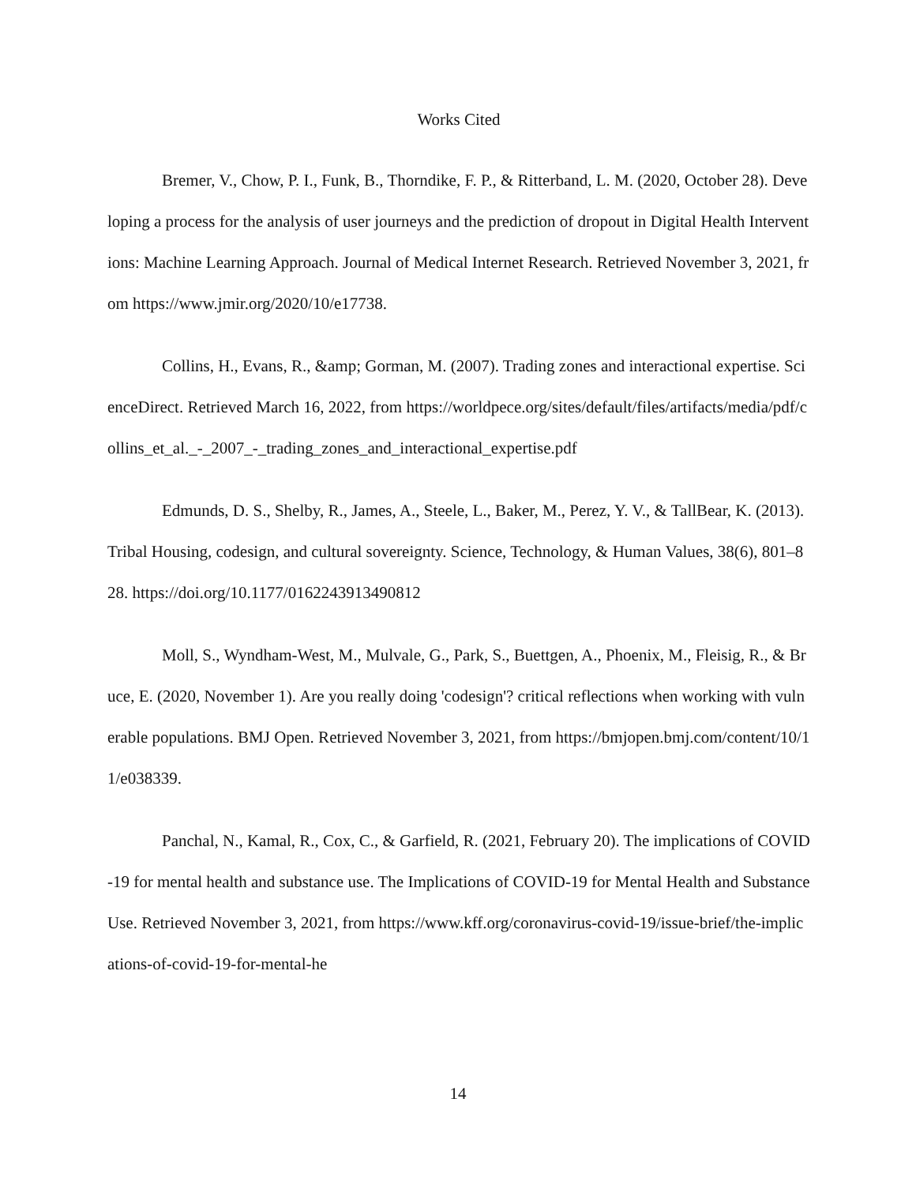Works Cited
Bremer, V., Chow, P. I., Funk, B., Thorndike, F. P., & Ritterband, L. M. (2020, October 28). Developing a process for the analysis of user journeys and the prediction of dropout in Digital Health Interventions: Machine Learning Approach. Journal of Medical Internet Research. Retrieved November 3, 2021, from https://www.jmir.org/2020/10/e17738.
Collins, H., Evans, R., &amp; Gorman, M. (2007). Trading zones and interactional expertise. ScienceDirect. Retrieved March 16, 2022, from https://worldpece.org/sites/default/files/artifacts/media/pdf/collins_et_al._-_2007_-_trading_zones_and_interactional_expertise.pdf
Edmunds, D. S., Shelby, R., James, A., Steele, L., Baker, M., Perez, Y. V., & TallBear, K. (2013). Tribal Housing, codesign, and cultural sovereignty. Science, Technology, & Human Values, 38(6), 801–828. https://doi.org/10.1177/0162243913490812
Moll, S., Wyndham-West, M., Mulvale, G., Park, S., Buettgen, A., Phoenix, M., Fleisig, R., & Bruce, E. (2020, November 1). Are you really doing 'codesign'? critical reflections when working with vulnerable populations. BMJ Open. Retrieved November 3, 2021, from https://bmjopen.bmj.com/content/10/11/e038339.
Panchal, N., Kamal, R., Cox, C., & Garfield, R. (2021, February 20). The implications of COVID-19 for mental health and substance use. The Implications of COVID-19 for Mental Health and Substance Use. Retrieved November 3, 2021, from https://www.kff.org/coronavirus-covid-19/issue-brief/the-implications-of-covid-19-for-mental-he
14